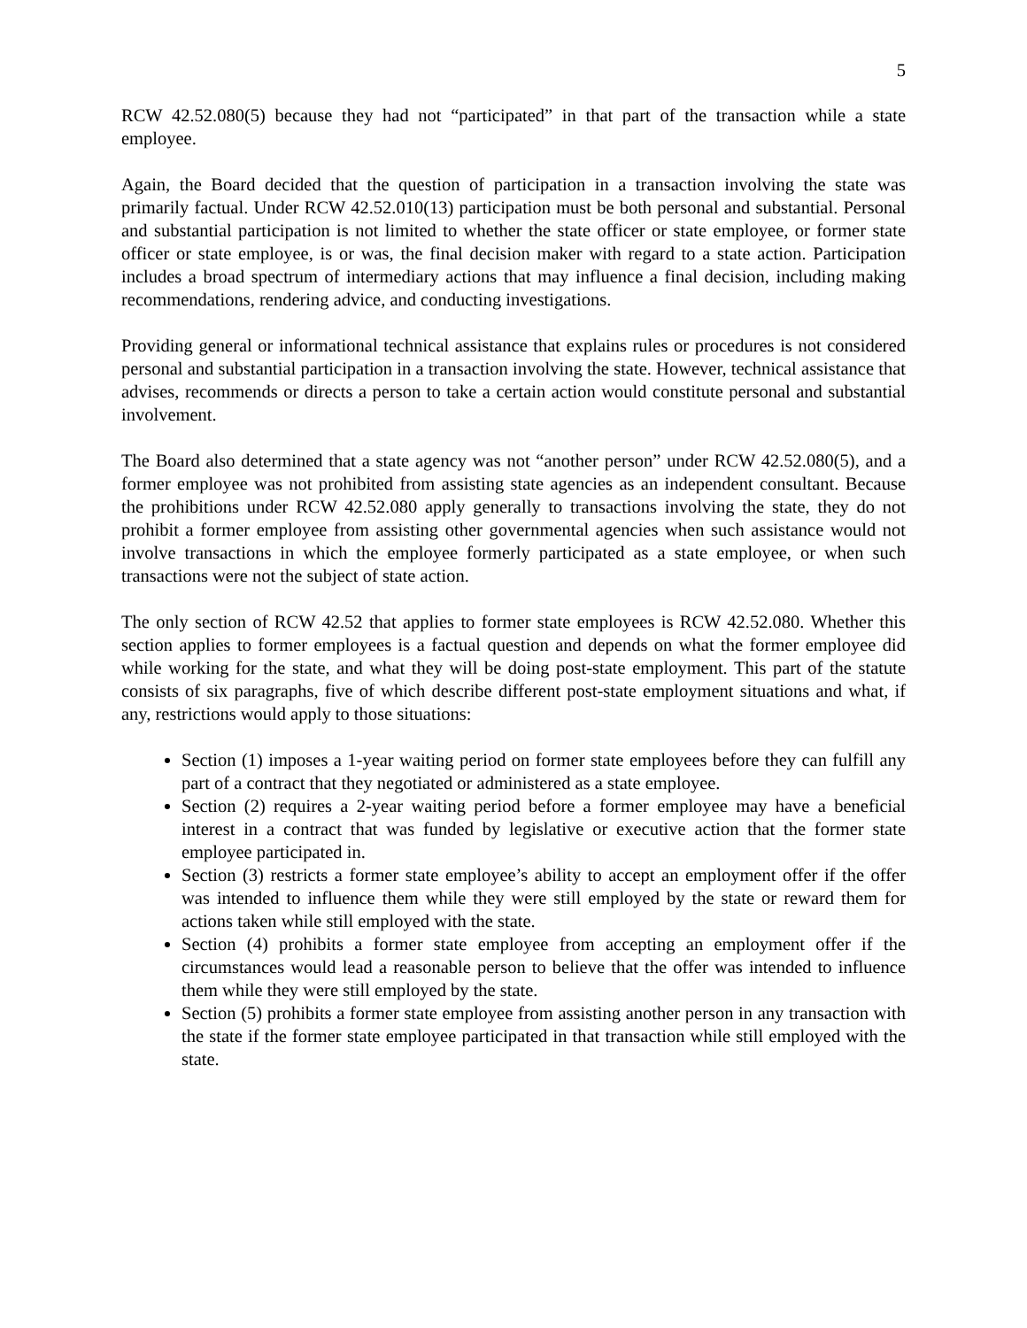5
RCW 42.52.080(5) because they had not “participated” in that part of the transaction while a state employee.
Again, the Board decided that the question of participation in a transaction involving the state was primarily factual. Under RCW 42.52.010(13) participation must be both personal and substantial. Personal and substantial participation is not limited to whether the state officer or state employee, or former state officer or state employee, is or was, the final decision maker with regard to a state action. Participation includes a broad spectrum of intermediary actions that may influence a final decision, including making recommendations, rendering advice, and conducting investigations.
Providing general or informational technical assistance that explains rules or procedures is not considered personal and substantial participation in a transaction involving the state. However, technical assistance that advises, recommends or directs a person to take a certain action would constitute personal and substantial involvement.
The Board also determined that a state agency was not “another person” under RCW 42.52.080(5), and a former employee was not prohibited from assisting state agencies as an independent consultant. Because the prohibitions under RCW 42.52.080 apply generally to transactions involving the state, they do not prohibit a former employee from assisting other governmental agencies when such assistance would not involve transactions in which the employee formerly participated as a state employee, or when such transactions were not the subject of state action.
The only section of RCW 42.52 that applies to former state employees is RCW 42.52.080. Whether this section applies to former employees is a factual question and depends on what the former employee did while working for the state, and what they will be doing post-state employment. This part of the statute consists of six paragraphs, five of which describe different post-state employment situations and what, if any, restrictions would apply to those situations:
Section (1) imposes a 1-year waiting period on former state employees before they can fulfill any part of a contract that they negotiated or administered as a state employee.
Section (2) requires a 2-year waiting period before a former employee may have a beneficial interest in a contract that was funded by legislative or executive action that the former state employee participated in.
Section (3) restricts a former state employee’s ability to accept an employment offer if the offer was intended to influence them while they were still employed by the state or reward them for actions taken while still employed with the state.
Section (4) prohibits a former state employee from accepting an employment offer if the circumstances would lead a reasonable person to believe that the offer was intended to influence them while they were still employed by the state.
Section (5) prohibits a former state employee from assisting another person in any transaction with the state if the former state employee participated in that transaction while still employed with the state.